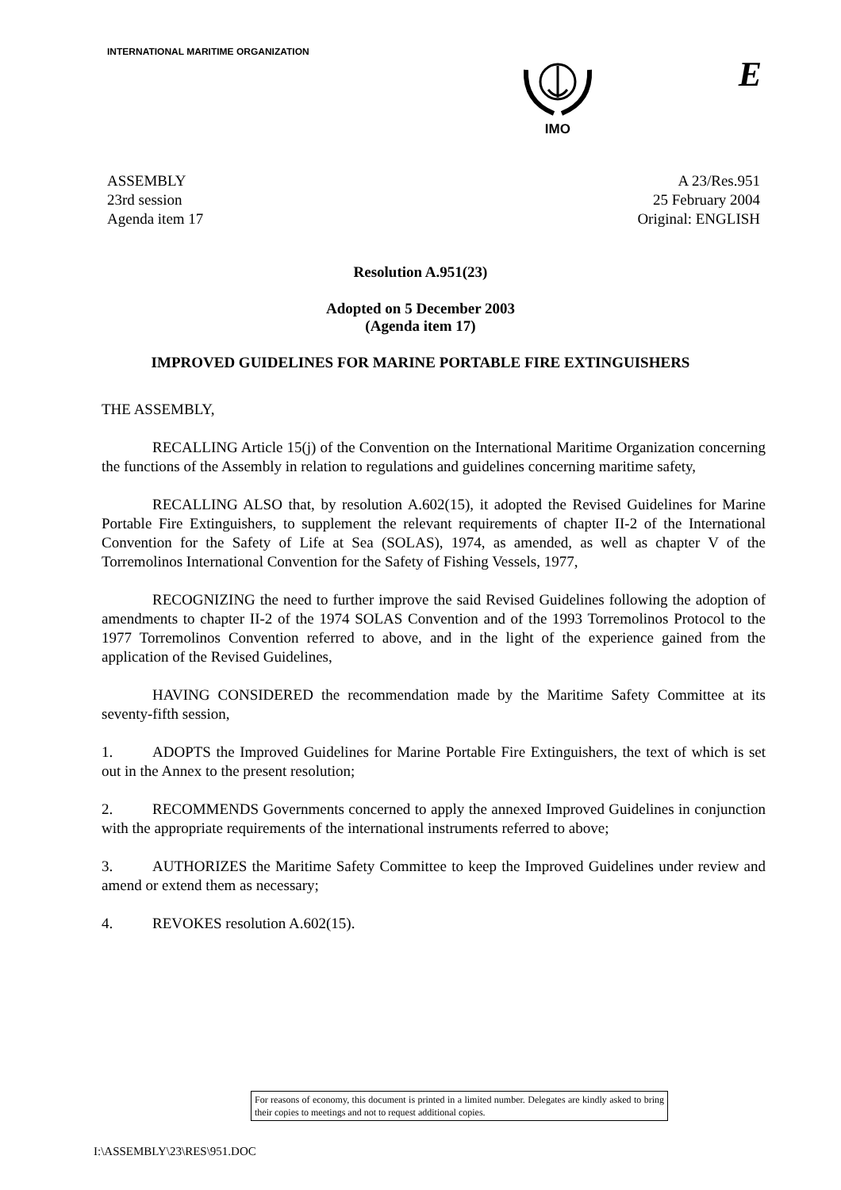INTERNATIONAL MARITIME ORGANIZATION
IMO
E
ASSEMBLY
23rd session
Agenda item 17
A 23/Res.951
25 February 2004
Original: ENGLISH
Resolution A.951(23)
Adopted on 5 December 2003
(Agenda item 17)
IMPROVED GUIDELINES FOR MARINE PORTABLE FIRE EXTINGUISHERS
THE ASSEMBLY,
RECALLING Article 15(j) of the Convention on the International Maritime Organization concerning the functions of the Assembly in relation to regulations and guidelines concerning maritime safety,
RECALLING ALSO that, by resolution A.602(15), it adopted the Revised Guidelines for Marine Portable Fire Extinguishers, to supplement the relevant requirements of chapter II-2 of the International Convention for the Safety of Life at Sea (SOLAS), 1974, as amended, as well as chapter V of the Torremolinos International Convention for the Safety of Fishing Vessels, 1977,
RECOGNIZING the need to further improve the said Revised Guidelines following the adoption of amendments to chapter II-2 of the 1974 SOLAS Convention and of the 1993 Torremolinos Protocol to the 1977 Torremolinos Convention referred to above, and in the light of the experience gained from the application of the Revised Guidelines,
HAVING CONSIDERED the recommendation made by the Maritime Safety Committee at its seventy-fifth session,
1. ADOPTS the Improved Guidelines for Marine Portable Fire Extinguishers, the text of which is set out in the Annex to the present resolution;
2. RECOMMENDS Governments concerned to apply the annexed Improved Guidelines in conjunction with the appropriate requirements of the international instruments referred to above;
3. AUTHORIZES the Maritime Safety Committee to keep the Improved Guidelines under review and amend or extend them as necessary;
4. REVOKES resolution A.602(15).
For reasons of economy, this document is printed in a limited number. Delegates are kindly asked to bring their copies to meetings and not to request additional copies.
I:\ASSEMBLY\23\RES\951.DOC